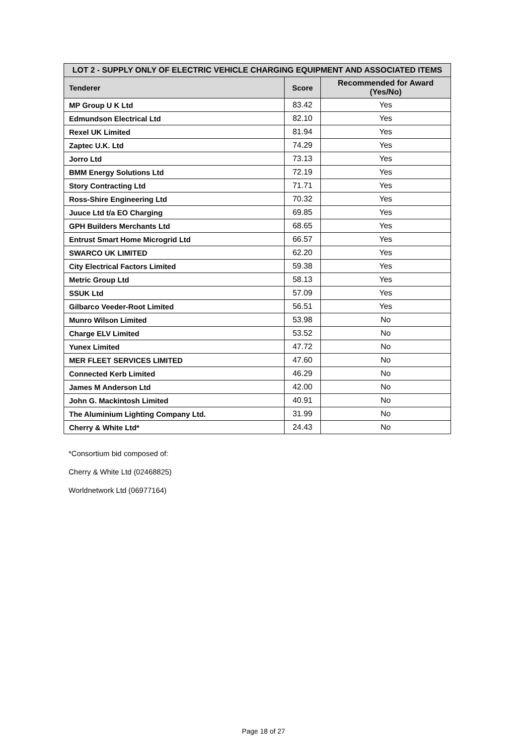| LOT 2 - SUPPLY ONLY OF ELECTRIC VEHICLE CHARGING EQUIPMENT AND ASSOCIATED ITEMS | | |
| --- | --- | --- |
| Tenderer | Score | Recommended for Award (Yes/No) |
| MP Group U K Ltd | 83.42 | Yes |
| Edmundson Electrical Ltd | 82.10 | Yes |
| Rexel UK Limited | 81.94 | Yes |
| Zaptec U.K. Ltd | 74.29 | Yes |
| Jorro Ltd | 73.13 | Yes |
| BMM Energy Solutions Ltd | 72.19 | Yes |
| Story Contracting Ltd | 71.71 | Yes |
| Ross-Shire Engineering Ltd | 70.32 | Yes |
| Juuce Ltd t/a EO Charging | 69.85 | Yes |
| GPH Builders Merchants Ltd | 68.65 | Yes |
| Entrust Smart Home Microgrid Ltd | 66.57 | Yes |
| SWARCO UK LIMITED | 62.20 | Yes |
| City Electrical Factors Limited | 59.38 | Yes |
| Metric Group Ltd | 58.13 | Yes |
| SSUK Ltd | 57.09 | Yes |
| Gilbarco Veeder-Root Limited | 56.51 | Yes |
| Munro Wilson Limited | 53.98 | No |
| Charge ELV Limited | 53.52 | No |
| Yunex Limited | 47.72 | No |
| MER FLEET SERVICES LIMITED | 47.60 | No |
| Connected Kerb Limited | 46.29 | No |
| James M Anderson Ltd | 42.00 | No |
| John G. Mackintosh Limited | 40.91 | No |
| The Aluminium Lighting Company Ltd. | 31.99 | No |
| Cherry & White Ltd* | 24.43 | No |
*Consortium bid composed of:
Cherry & White Ltd (02468825)
Worldnetwork Ltd (06977164)
Page 18 of 27